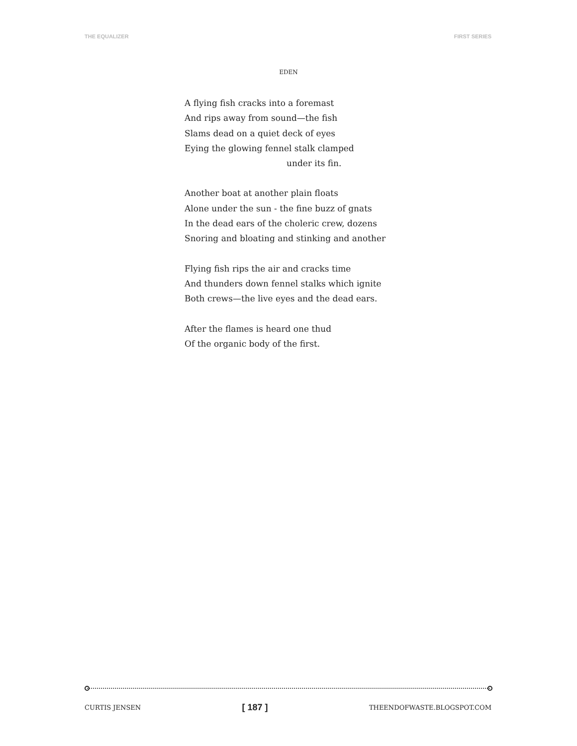THE EQUALIZER FIRST SERIES
EDEN
A flying fish cracks into a foremast
And rips away from sound—the fish
Slams dead on a quiet deck of eyes
Eying the glowing fennel stalk clamped
under its fin.
Another boat at another plain floats
Alone under the sun - the fine buzz of gnats
In the dead ears of the choleric crew, dozens
Snoring and bloating and stinking and another
Flying fish rips the air and cracks time
And thunders down fennel stalks which ignite
Both crews—the live eyes and the dead ears.
After the flames is heard one thud
Of the organic body of the first.
CURTIS JENSEN [ 187 ] THEENDOFWASTE.BLOGSPOT.COM